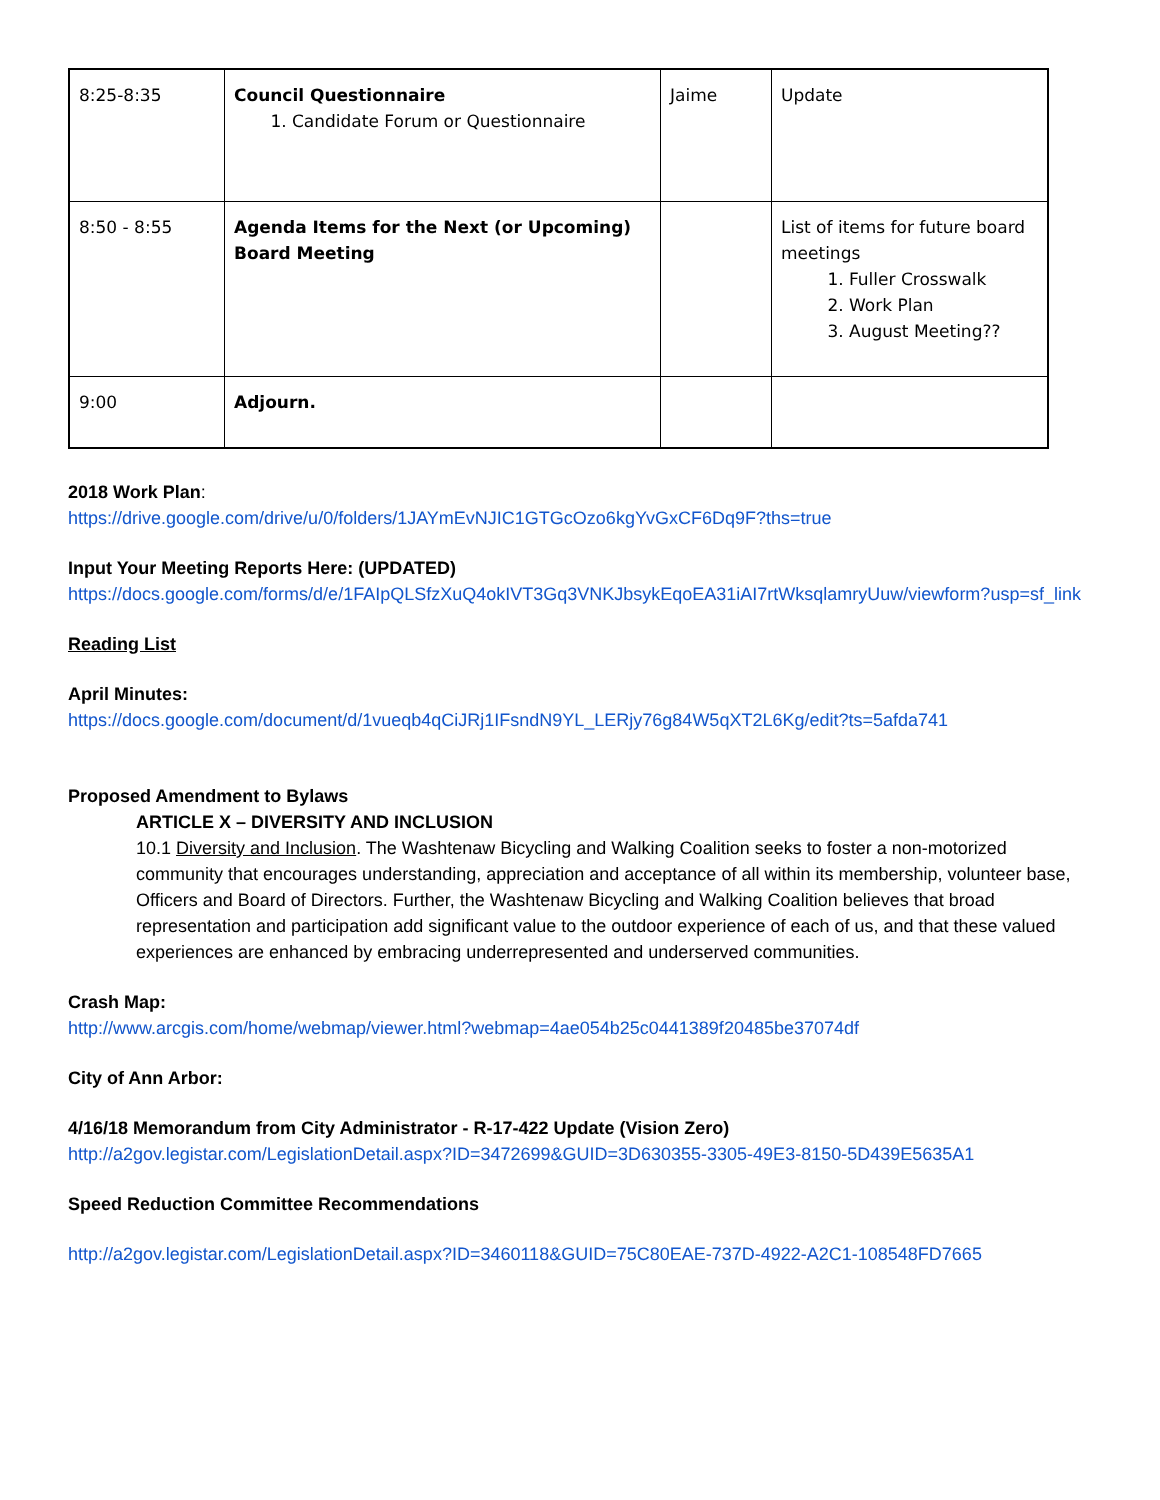| 8:25-8:35 | Council Questionnaire 1. Candidate Forum or Questionnaire | Jaime | Update |
| 8:50 - 8:55 | Agenda Items for the Next (or Upcoming) Board Meeting | | List of items for future board meetings 1. Fuller Crosswalk 2. Work Plan 3. August Meeting?? |
| 9:00 | Adjourn. | | |
2018 Work Plan:
https://drive.google.com/drive/u/0/folders/1JAYmEvNJIC1GTGcOzo6kgYvGxCF6Dq9F?ths=true
Input Your Meeting Reports Here: (UPDATED)
https://docs.google.com/forms/d/e/1FAIpQLSfzXuQ4okIVT3Gq3VNKJbsykEqoEA31iAI7rtWksqlamryUuw/viewform?usp=sf_link
Reading List
April Minutes:
https://docs.google.com/document/d/1vueqb4qCiJRj1IFsndN9YL_LERjy76g84W5qXT2L6Kg/edit?ts=5afda741
Proposed Amendment to Bylaws
ARTICLE X – DIVERSITY AND INCLUSION
10.1 Diversity and Inclusion. The Washtenaw Bicycling and Walking Coalition seeks to foster a non-motorized community that encourages understanding, appreciation and acceptance of all within its membership, volunteer base, Officers and Board of Directors. Further, the Washtenaw Bicycling and Walking Coalition believes that broad representation and participation add significant value to the outdoor experience of each of us, and that these valued experiences are enhanced by embracing underrepresented and underserved communities.
Crash Map:
http://www.arcgis.com/home/webmap/viewer.html?webmap=4ae054b25c0441389f20485be37074df
City of Ann Arbor:
4/16/18 Memorandum from City Administrator - R-17-422 Update (Vision Zero)
http://a2gov.legistar.com/LegislationDetail.aspx?ID=3472699&GUID=3D630355-3305-49E3-8150-5D439E5635A1
Speed Reduction Committee Recommendations
http://a2gov.legistar.com/LegislationDetail.aspx?ID=3460118&GUID=75C80EAE-737D-4922-A2C1-108548FD7665